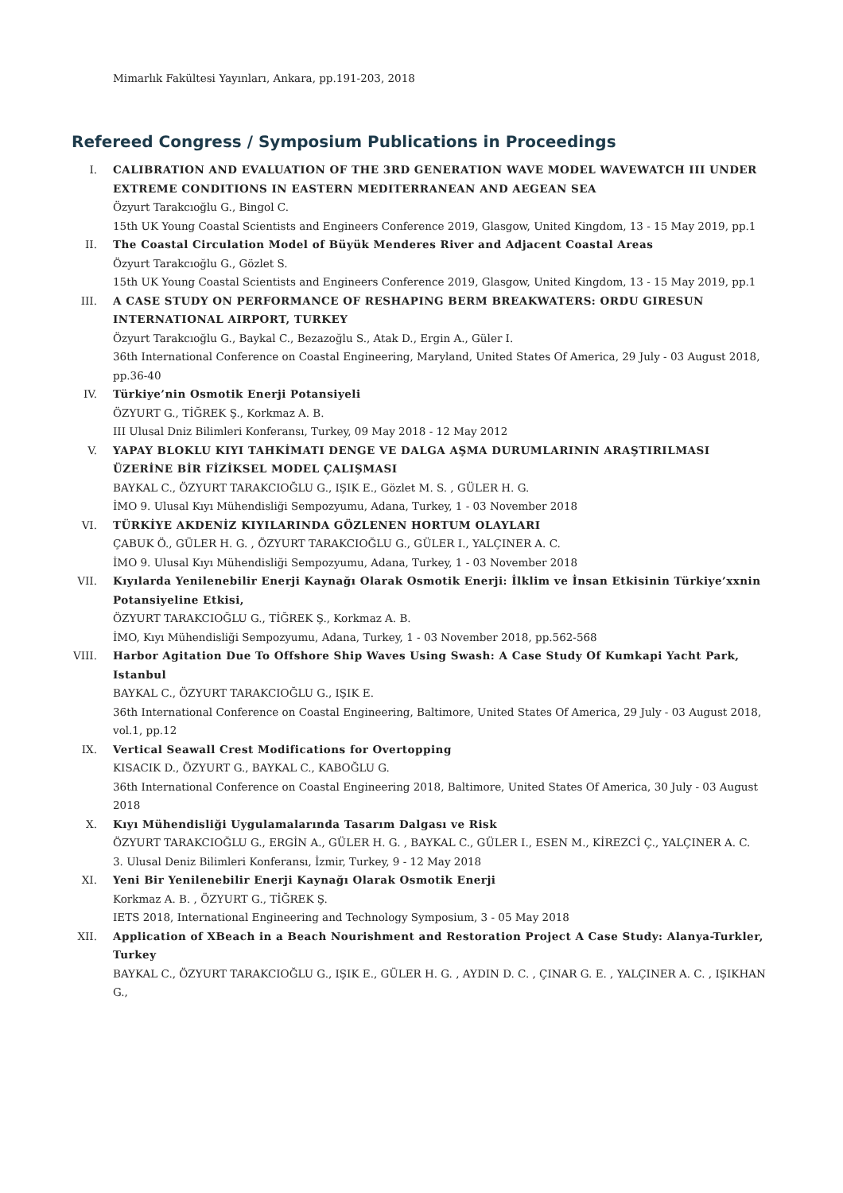Mimarlık Fakültesi Yayınları, Ankara, pp.191-203, 2018
Refereed Congress / Symposium Publications in Proceedings
I. CALIBRATION AND EVALUATION OF THE 3RD GENERATION WAVE MODEL WAVEWATCH III UNDER EXTREME CONDITIONS IN EASTERN MEDITERRANEAN AND AEGEAN SEA
Özyurt Tarakcıoğlu G., Bingol C.
15th UK Young Coastal Scientists and Engineers Conference 2019, Glasgow, United Kingdom, 13 - 15 May 2019, pp.1
II. The Coastal Circulation Model of Büyük Menderes River and Adjacent Coastal Areas
Özyurt Tarakcıoğlu G., Gözlet S.
15th UK Young Coastal Scientists and Engineers Conference 2019, Glasgow, United Kingdom, 13 - 15 May 2019, pp.1
III. A CASE STUDY ON PERFORMANCE OF RESHAPING BERM BREAKWATERS: ORDU GIRESUN INTERNATIONAL AIRPORT, TURKEY
Özyurt Tarakcıoğlu G., Baykal C., Bezazoğlu S., Atak D., Ergin A., Güler I.
36th International Conference on Coastal Engineering, Maryland, United States Of America, 29 July - 03 August 2018, pp.36-40
IV. Türkiye’nin Osmotik Enerji Potansiyeli
ÖZYURT G., TİĞREK Ş., Korkmaz A. B.
III Ulusal Dniz Bilimleri Konferansı, Turkey, 09 May 2018 - 12 May 2012
V. YAPAY BLOKLU KIYI TAHKİMATI DENGE VE DALGA AŞMA DURUMLARININ ARAŞTIRILMASI ÜZERİNE BİR FİZİKSEL MODEL ÇALIŞMASI
BAYKAL C., ÖZYURT TARAKCIOĞLU G., IŞIK E., Gözlet M. S. , GÜLER H. G.
İMO 9. Ulusal Kıyı Mühendisliği Sempozyumu, Adana, Turkey, 1 - 03 November 2018
VI. TÜRKİYE AKDENİZ KIYILARINDA GÖZLENEN HORTUM OLAYLARI
ÇABUK Ö., GÜLER H. G. , ÖZYURT TARAKCIOĞLU G., GÜLER I., YALÇINER A. C.
İMO 9. Ulusal Kıyı Mühendisliği Sempozyumu, Adana, Turkey, 1 - 03 November 2018
VII. Kıyılarda Yenilenebilir Enerji Kaynağı Olarak Osmotik Enerji: İlklim ve İnsan Etkisinin Türkiye’xxnin Potansiyeline Etkisi,
ÖZYURT TARAKCIOĞLU G., TİĞREK Ş., Korkmaz A. B.
İMO, Kıyı Mühendisliği Sempozyumu, Adana, Turkey, 1 - 03 November 2018, pp.562-568
VIII. Harbor Agitation Due To Offshore Ship Waves Using Swash: A Case Study Of Kumkapi Yacht Park, Istanbul
BAYKAL C., ÖZYURT TARAKCIOĞLU G., IŞIK E.
36th International Conference on Coastal Engineering, Baltimore, United States Of America, 29 July - 03 August 2018, vol.1, pp.12
IX. Vertical Seawall Crest Modifications for Overtopping
KISACIK D., ÖZYURT G., BAYKAL C., KABOĞLU G.
36th International Conference on Coastal Engineering 2018, Baltimore, United States Of America, 30 July - 03 August 2018
X. Kıyı Mühendisliği Uygulamalarında Tasarım Dalgası ve Risk
ÖZYURT TARAKCIOĞLU G., ERGİN A., GÜLER H. G. , BAYKAL C., GÜLER I., ESEN M., KİREZCİ Ç., YALÇINER A. C.
3. Ulusal Deniz Bilimleri Konferansı, İzmir, Turkey, 9 - 12 May 2018
XI. Yeni Bir Yenilenebilir Enerji Kaynağı Olarak Osmotik Enerji
Korkmaz A. B. , ÖZYURT G., TİĞREK Ş.
IETS 2018, International Engineering and Technology Symposium, 3 - 05 May 2018
XII. Application of XBeach in a Beach Nourishment and Restoration Project A Case Study: Alanya-Turkler, Turkey
BAYKAL C., ÖZYURT TARAKCIOĞLU G., IŞIK E., GÜLER H. G. , AYDIN D. C. , ÇINAR G. E. , YALÇINER A. C. , IŞIKHAN G.,